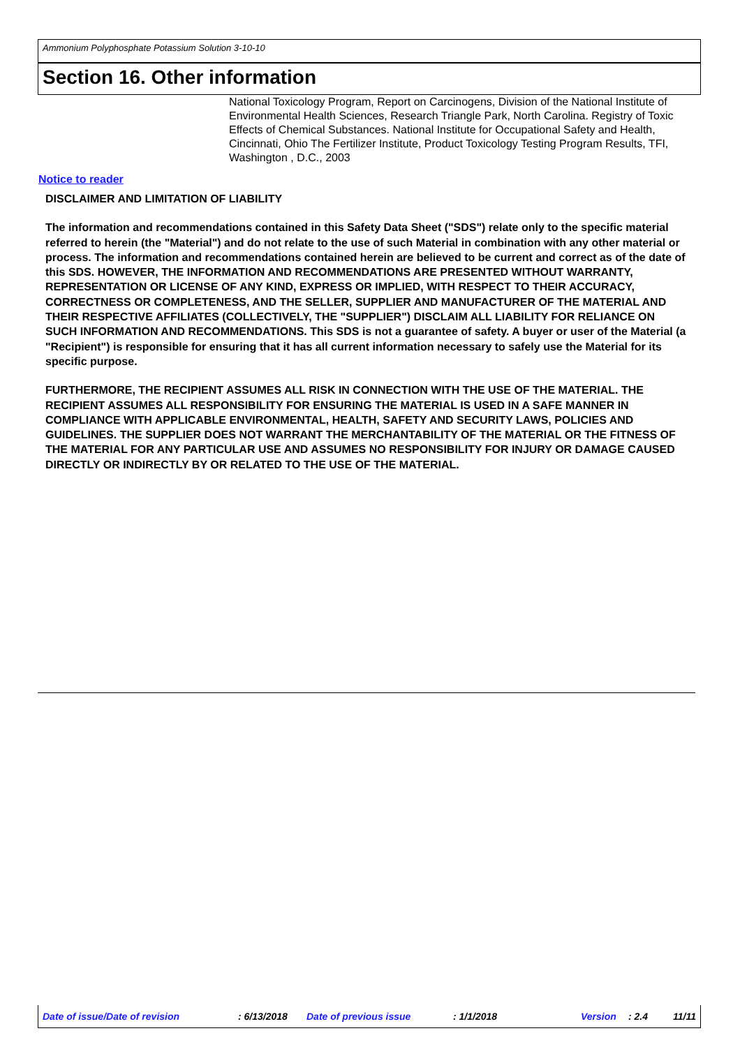Ammonium Polyphosphate Potassium Solution 3-10-10
Section 16. Other information
National Toxicology Program, Report on Carcinogens, Division of the National Institute of Environmental Health Sciences, Research Triangle Park, North Carolina. Registry of Toxic Effects of Chemical Substances. National Institute for Occupational Safety and Health, Cincinnati, Ohio The Fertilizer Institute, Product Toxicology Testing Program Results, TFI, Washington , D.C., 2003
Notice to reader
DISCLAIMER AND LIMITATION OF LIABILITY
The information and recommendations contained in this Safety Data Sheet ("SDS") relate only to the specific material referred to herein (the "Material") and do not relate to the use of such Material in combination with any other material or process. The information and recommendations contained herein are believed to be current and correct as of the date of this SDS. HOWEVER, THE INFORMATION AND RECOMMENDATIONS ARE PRESENTED WITHOUT WARRANTY, REPRESENTATION OR LICENSE OF ANY KIND, EXPRESS OR IMPLIED, WITH RESPECT TO THEIR ACCURACY, CORRECTNESS OR COMPLETENESS, AND THE SELLER, SUPPLIER AND MANUFACTURER OF THE MATERIAL AND THEIR RESPECTIVE AFFILIATES (COLLECTIVELY, THE "SUPPLIER") DISCLAIM ALL LIABILITY FOR RELIANCE ON SUCH INFORMATION AND RECOMMENDATIONS. This SDS is not a guarantee of safety. A buyer or user of the Material (a "Recipient") is responsible for ensuring that it has all current information necessary to safely use the Material for its specific purpose.
FURTHERMORE, THE RECIPIENT ASSUMES ALL RISK IN CONNECTION WITH THE USE OF THE MATERIAL. THE RECIPIENT ASSUMES ALL RESPONSIBILITY FOR ENSURING THE MATERIAL IS USED IN A SAFE MANNER IN COMPLIANCE WITH APPLICABLE ENVIRONMENTAL, HEALTH, SAFETY AND SECURITY LAWS, POLICIES AND GUIDELINES. THE SUPPLIER DOES NOT WARRANT THE MERCHANTABILITY OF THE MATERIAL OR THE FITNESS OF THE MATERIAL FOR ANY PARTICULAR USE AND ASSUMES NO RESPONSIBILITY FOR INJURY OR DAMAGE CAUSED DIRECTLY OR INDIRECTLY BY OR RELATED TO THE USE OF THE MATERIAL.
Date of issue/Date of revision : 6/13/2018 Date of previous issue : 1/1/2018 Version : 2.4 11/11